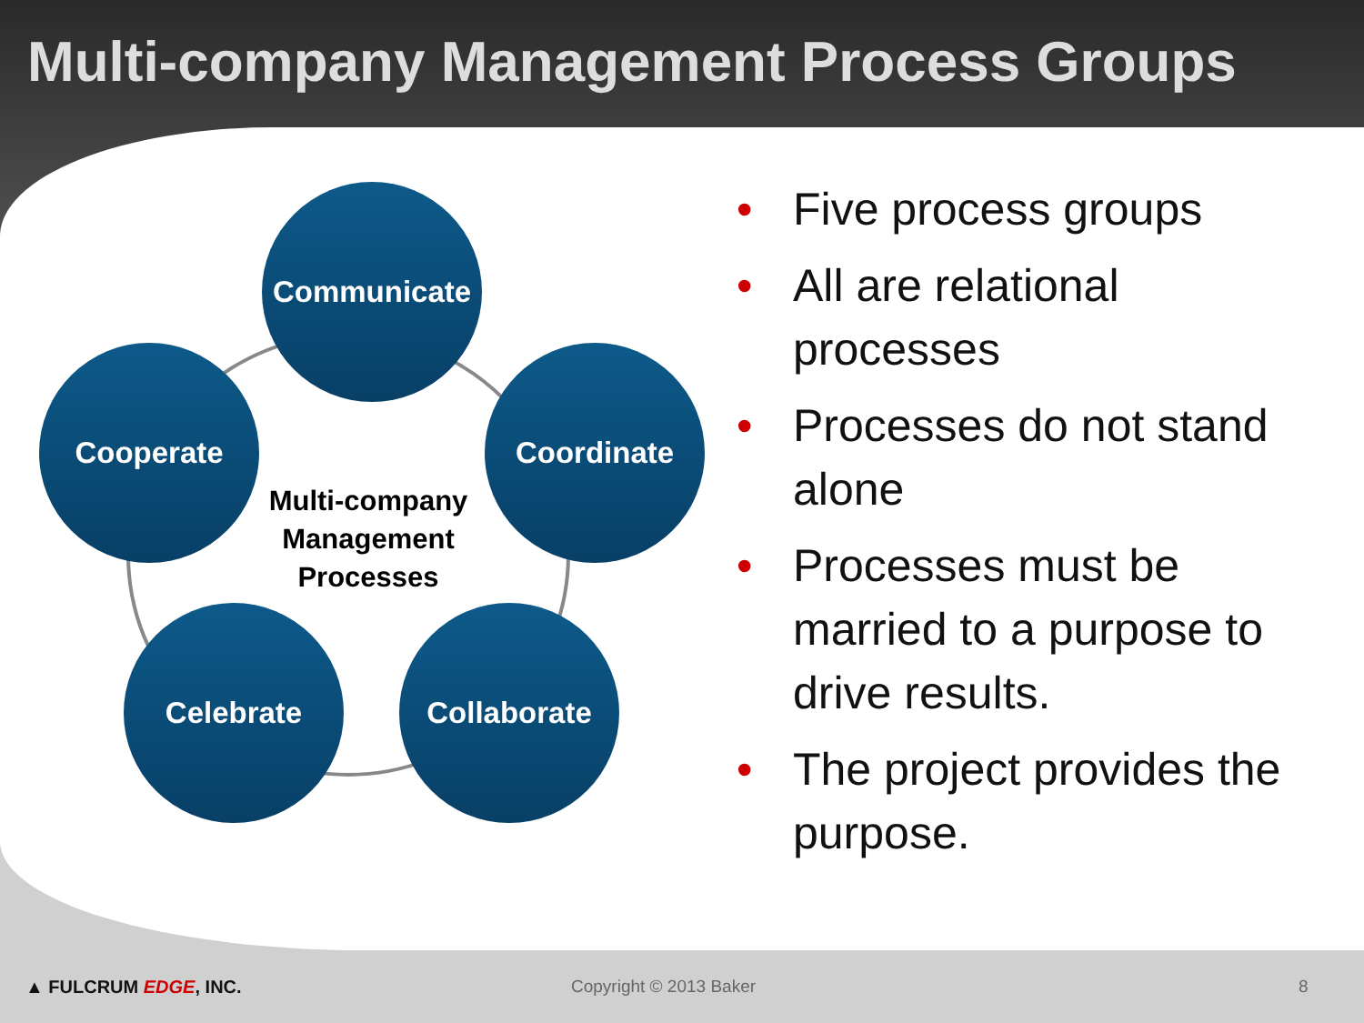Multi-company Management Process Groups
Communicate
Cooperate Coordinate
Celebrate Collaborate
Multi-company Management Processes
• Five process groups
• All are relational processes
• Processes do not stand alone
• Processes must be married to a purpose to drive results.
• The project provides the purpose.
▲ FULCRUM EDGE, INC. Copyright © 2013 Baker 8